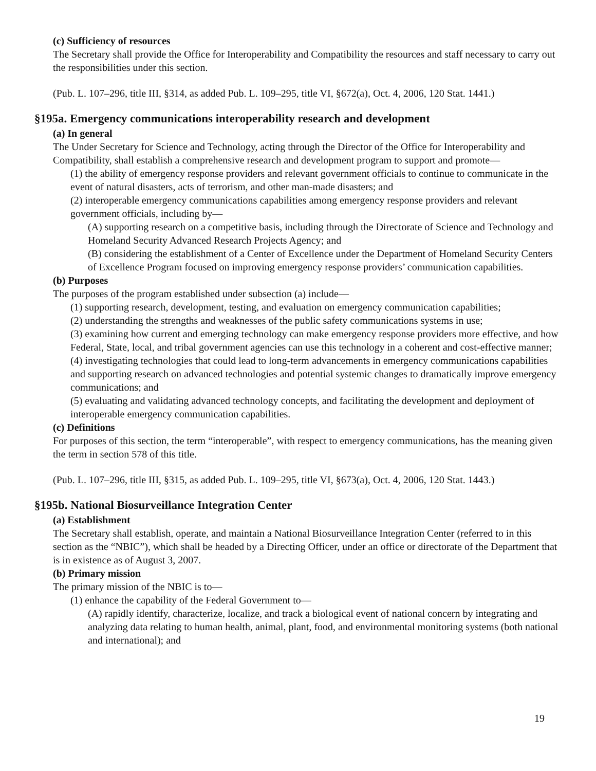(c) Sufficiency of resources
The Secretary shall provide the Office for Interoperability and Compatibility the resources and staff necessary to carry out the responsibilities under this section.
(Pub. L. 107–296, title III, §314, as added Pub. L. 109–295, title VI, §672(a), Oct. 4, 2006, 120 Stat. 1441.)
§195a. Emergency communications interoperability research and development
(a) In general
The Under Secretary for Science and Technology, acting through the Director of the Office for Interoperability and Compatibility, shall establish a comprehensive research and development program to support and promote—
(1) the ability of emergency response providers and relevant government officials to continue to communicate in the event of natural disasters, acts of terrorism, and other man-made disasters; and
(2) interoperable emergency communications capabilities among emergency response providers and relevant government officials, including by—
(A) supporting research on a competitive basis, including through the Directorate of Science and Technology and Homeland Security Advanced Research Projects Agency; and
(B) considering the establishment of a Center of Excellence under the Department of Homeland Security Centers of Excellence Program focused on improving emergency response providers’ communication capabilities.
(b) Purposes
The purposes of the program established under subsection (a) include—
(1) supporting research, development, testing, and evaluation on emergency communication capabilities;
(2) understanding the strengths and weaknesses of the public safety communications systems in use;
(3) examining how current and emerging technology can make emergency response providers more effective, and how Federal, State, local, and tribal government agencies can use this technology in a coherent and cost-effective manner;
(4) investigating technologies that could lead to long-term advancements in emergency communications capabilities and supporting research on advanced technologies and potential systemic changes to dramatically improve emergency communications; and
(5) evaluating and validating advanced technology concepts, and facilitating the development and deployment of interoperable emergency communication capabilities.
(c) Definitions
For purposes of this section, the term “interoperable”, with respect to emergency communications, has the meaning given the term in section 578 of this title.
(Pub. L. 107–296, title III, §315, as added Pub. L. 109–295, title VI, §673(a), Oct. 4, 2006, 120 Stat. 1443.)
§195b. National Biosurveillance Integration Center
(a) Establishment
The Secretary shall establish, operate, and maintain a National Biosurveillance Integration Center (referred to in this section as the “NBIC”), which shall be headed by a Directing Officer, under an office or directorate of the Department that is in existence as of August 3, 2007.
(b) Primary mission
The primary mission of the NBIC is to—
(1) enhance the capability of the Federal Government to—
(A) rapidly identify, characterize, localize, and track a biological event of national concern by integrating and analyzing data relating to human health, animal, plant, food, and environmental monitoring systems (both national and international); and
19